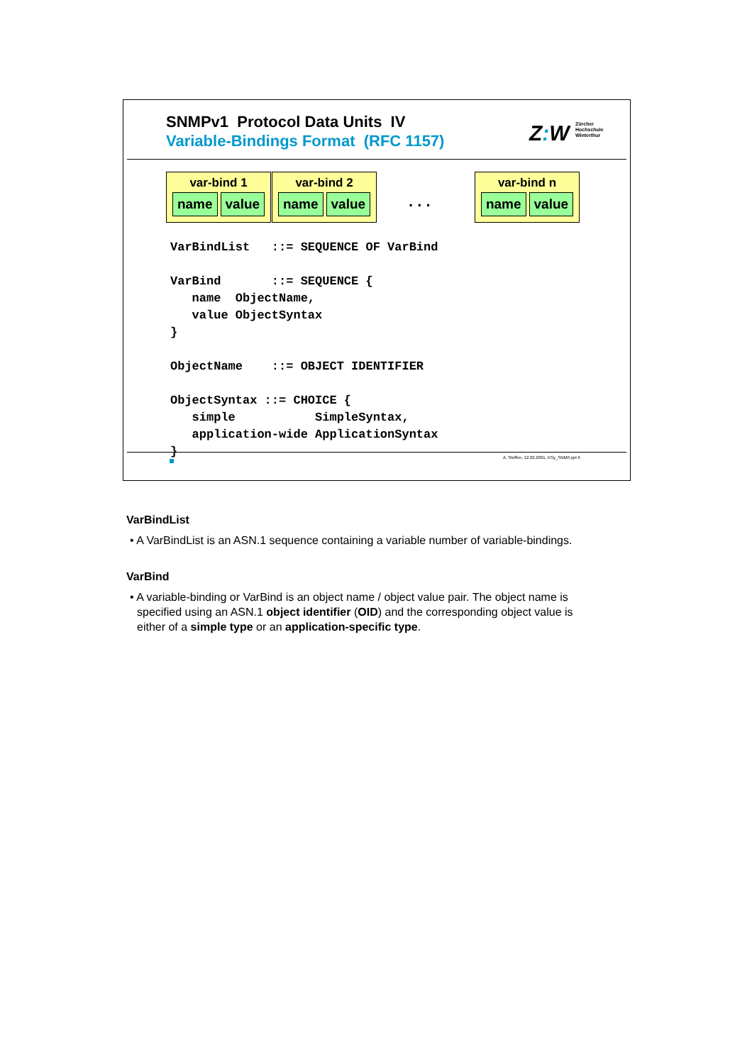SNMPv1 Protocol Data Units IV
Variable-Bindings Format (RFC 1157)
Z: W Zürcher
Hochschule
Winterthur
var-bind 1
name value
var-bind 2
name value
. . .
var-bind n
name value
VarBindList   ::= SEQUENCE OF VarBind

VarBind       ::= SEQUENCE {
   name  ObjectName,
   value ObjectSyntax
}

ObjectName    ::= OBJECT IDENTIFIER

ObjectSyntax ::= CHOICE {
   simple           SimpleSyntax,
   application-wide ApplicationSyntax
}
A. Steffen, 12.02.2001, KSy_SNMP.ppt 6
VarBindList
• A VarBindList is an ASN.1 sequence containing a variable number of variable-bindings.
VarBind
• A variable-binding or VarBind is an object name / object value pair. The object name is specified using an ASN.1 object identifier (OID) and the corresponding object value is either of a simple type or an application-specific type.